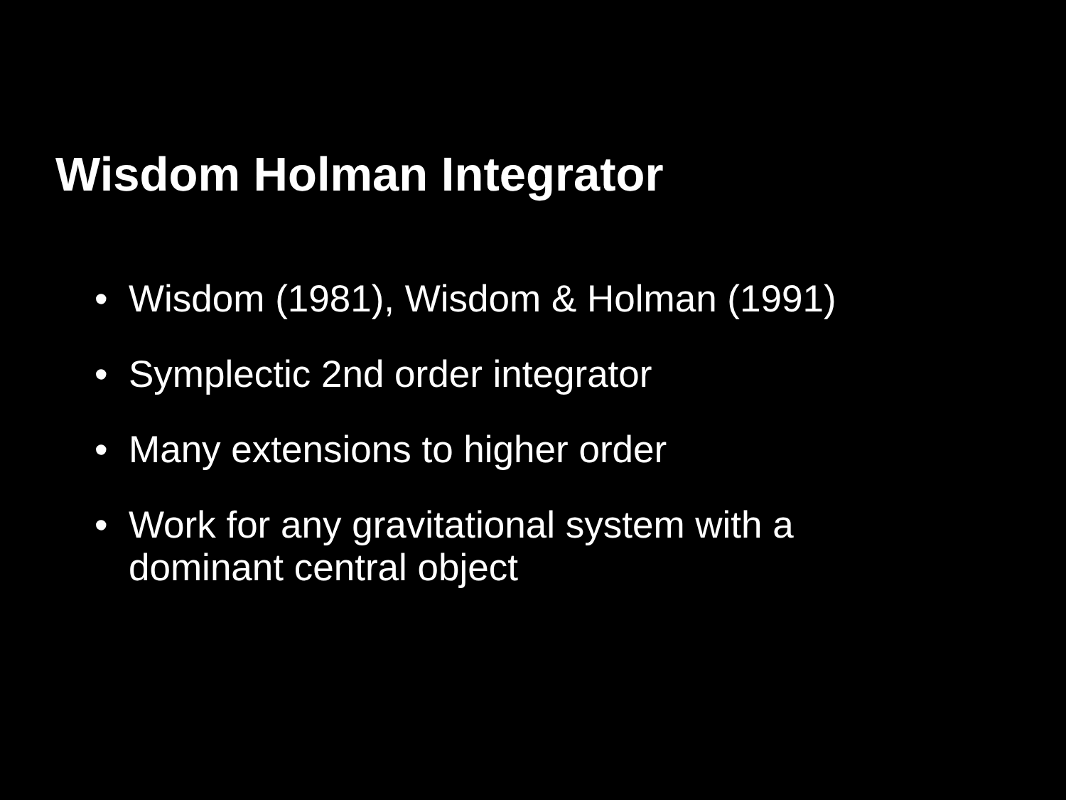Wisdom Holman Integrator
• Wisdom (1981), Wisdom & Holman (1991)
• Symplectic 2nd order integrator
• Many extensions to higher order
• Work for any gravitational system with a dominant central object